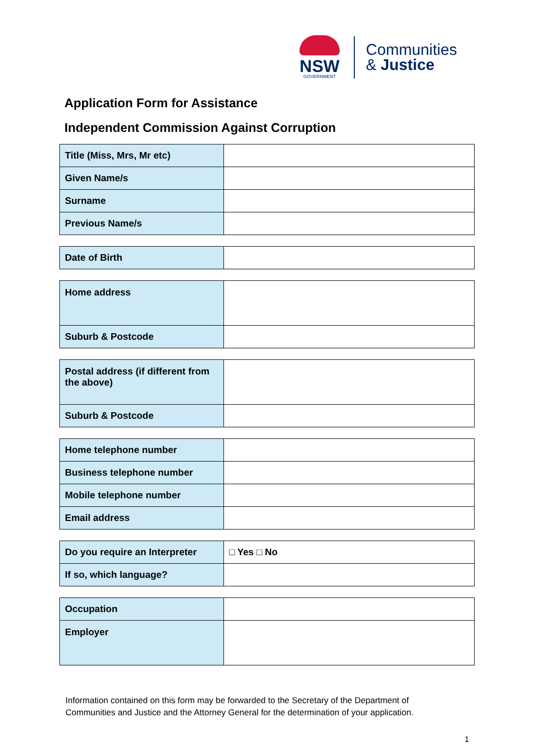NSW
GOVERNMENT
Communities
& Justice
Application Form for Assistance
Independent Commission Against Corruption
| Title (Miss, Mrs, Mr etc) | |
| Given Name/s | |
| Surname | |
| Previous Name/s | |
| Date of Birth | |
| Home address | |
| Suburb & Postcode | |
| Postal address (if different from the above) | |
| Suburb & Postcode | |
| Home telephone number | |
| Business telephone number | |
| Mobile telephone number | |
| Email address | |
| Do you require an Interpreter | □ Yes □ No |
| If so, which language? | |
| Occupation | |
| Employer | |
Information contained on this form may be forwarded to the Secretary of the Department of
Communities and Justice and the Attorney General for the determination of your application.
1